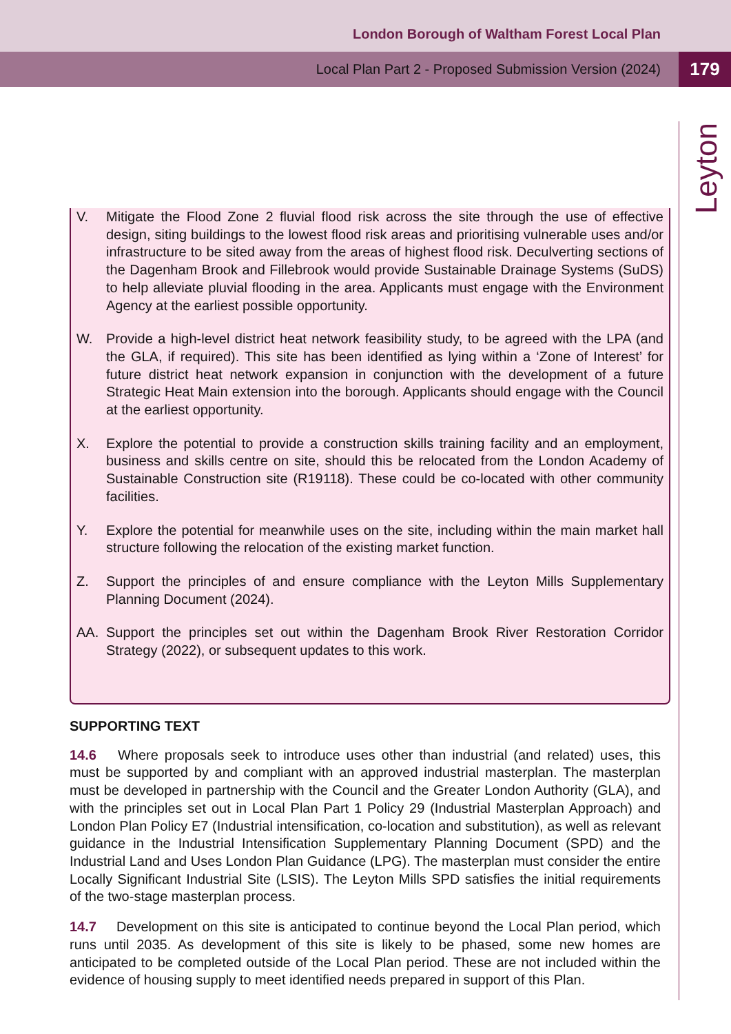London Borough of Waltham Forest Local Plan
Local Plan Part 2 - Proposed Submission Version (2024) 179
Leyton
V. Mitigate the Flood Zone 2 fluvial flood risk across the site through the use of effective design, siting buildings to the lowest flood risk areas and prioritising vulnerable uses and/or infrastructure to be sited away from the areas of highest flood risk. Deculverting sections of the Dagenham Brook and Fillebrook would provide Sustainable Drainage Systems (SuDS) to help alleviate pluvial flooding in the area. Applicants must engage with the Environment Agency at the earliest possible opportunity.
W. Provide a high-level district heat network feasibility study, to be agreed with the LPA (and the GLA, if required). This site has been identified as lying within a ‘Zone of Interest’ for future district heat network expansion in conjunction with the development of a future Strategic Heat Main extension into the borough. Applicants should engage with the Council at the earliest opportunity.
X. Explore the potential to provide a construction skills training facility and an employment, business and skills centre on site, should this be relocated from the London Academy of Sustainable Construction site (R19118). These could be co-located with other community facilities.
Y. Explore the potential for meanwhile uses on the site, including within the main market hall structure following the relocation of the existing market function.
Z. Support the principles of and ensure compliance with the Leyton Mills Supplementary Planning Document (2024).
AA. Support the principles set out within the Dagenham Brook River Restoration Corridor Strategy (2022), or subsequent updates to this work.
SUPPORTING TEXT
14.6 Where proposals seek to introduce uses other than industrial (and related) uses, this must be supported by and compliant with an approved industrial masterplan. The masterplan must be developed in partnership with the Council and the Greater London Authority (GLA), and with the principles set out in Local Plan Part 1 Policy 29 (Industrial Masterplan Approach) and London Plan Policy E7 (Industrial intensification, co-location and substitution), as well as relevant guidance in the Industrial Intensification Supplementary Planning Document (SPD) and the Industrial Land and Uses London Plan Guidance (LPG). The masterplan must consider the entire Locally Significant Industrial Site (LSIS). The Leyton Mills SPD satisfies the initial requirements of the two-stage masterplan process.
14.7 Development on this site is anticipated to continue beyond the Local Plan period, which runs until 2035. As development of this site is likely to be phased, some new homes are anticipated to be completed outside of the Local Plan period. These are not included within the evidence of housing supply to meet identified needs prepared in support of this Plan.